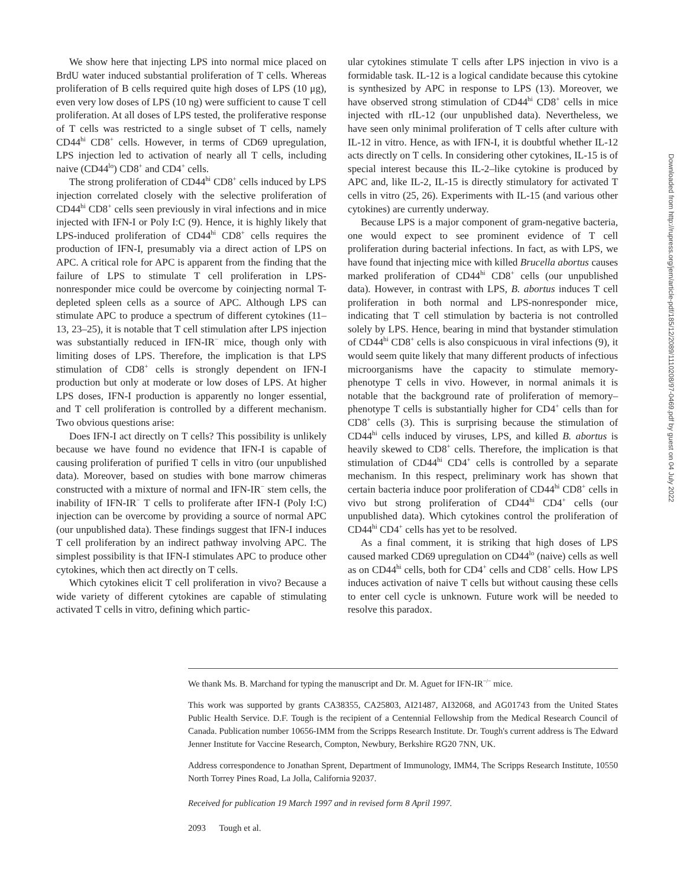We show here that injecting LPS into normal mice placed on BrdU water induced substantial proliferation of T cells. Whereas proliferation of B cells required quite high doses of LPS (10 μg), even very low doses of LPS (10 ng) were sufficient to cause T cell proliferation. At all doses of LPS tested, the proliferative response of T cells was restricted to a single subset of T cells, namely CD44<sup>hi</sup> CD8<sup>+</sup> cells. However, in terms of CD69 upregulation, LPS injection led to activation of nearly all T cells, including naive (CD44<sup>lo</sup>) CD8<sup>+</sup> and CD4<sup>+</sup> cells.
The strong proliferation of CD44<sup>hi</sup> CD8<sup>+</sup> cells induced by LPS injection correlated closely with the selective proliferation of CD44<sup>hi</sup> CD8<sup>+</sup> cells seen previously in viral infections and in mice injected with IFN-I or Poly I:C (9). Hence, it is highly likely that LPS-induced proliferation of CD44<sup>hi</sup> CD8<sup>+</sup> cells requires the production of IFN-I, presumably via a direct action of LPS on APC. A critical role for APC is apparent from the finding that the failure of LPS to stimulate T cell proliferation in LPS-nonresponder mice could be overcome by coinjecting normal T-depleted spleen cells as a source of APC. Although LPS can stimulate APC to produce a spectrum of different cytokines (11–13, 23–25), it is notable that T cell stimulation after LPS injection was substantially reduced in IFN-IR<sup>−</sup> mice, though only with limiting doses of LPS. Therefore, the implication is that LPS stimulation of CD8<sup>+</sup> cells is strongly dependent on IFN-I production but only at moderate or low doses of LPS. At higher LPS doses, IFN-I production is apparently no longer essential, and T cell proliferation is controlled by a different mechanism. Two obvious questions arise:
Does IFN-I act directly on T cells? This possibility is unlikely because we have found no evidence that IFN-I is capable of causing proliferation of purified T cells in vitro (our unpublished data). Moreover, based on studies with bone marrow chimeras constructed with a mixture of normal and IFN-IR<sup>−</sup> stem cells, the inability of IFN-IR<sup>−</sup> T cells to proliferate after IFN-I (Poly I:C) injection can be overcome by providing a source of normal APC (our unpublished data). These findings suggest that IFN-I induces T cell proliferation by an indirect pathway involving APC. The simplest possibility is that IFN-I stimulates APC to produce other cytokines, which then act directly on T cells.
Which cytokines elicit T cell proliferation in vivo? Because a wide variety of different cytokines are capable of stimulating activated T cells in vitro, defining which partic-
ular cytokines stimulate T cells after LPS injection in vivo is a formidable task. IL-12 is a logical candidate because this cytokine is synthesized by APC in response to LPS (13). Moreover, we have observed strong stimulation of CD44<sup>hi</sup> CD8<sup>+</sup> cells in mice injected with rIL-12 (our unpublished data). Nevertheless, we have seen only minimal proliferation of T cells after culture with IL-12 in vitro. Hence, as with IFN-I, it is doubtful whether IL-12 acts directly on T cells. In considering other cytokines, IL-15 is of special interest because this IL-2–like cytokine is produced by APC and, like IL-2, IL-15 is directly stimulatory for activated T cells in vitro (25, 26). Experiments with IL-15 (and various other cytokines) are currently underway.
Because LPS is a major component of gram-negative bacteria, one would expect to see prominent evidence of T cell proliferation during bacterial infections. In fact, as with LPS, we have found that injecting mice with killed Brucella abortus causes marked proliferation of CD44<sup>hi</sup> CD8<sup>+</sup> cells (our unpublished data). However, in contrast with LPS, B. abortus induces T cell proliferation in both normal and LPS-nonresponder mice, indicating that T cell stimulation by bacteria is not controlled solely by LPS. Hence, bearing in mind that bystander stimulation of CD44<sup>hi</sup> CD8<sup>+</sup> cells is also conspicuous in viral infections (9), it would seem quite likely that many different products of infectious microorganisms have the capacity to stimulate memory-phenotype T cells in vivo. However, in normal animals it is notable that the background rate of proliferation of memory–phenotype T cells is substantially higher for CD4<sup>+</sup> cells than for CD8<sup>+</sup> cells (3). This is surprising because the stimulation of CD44<sup>hi</sup> cells induced by viruses, LPS, and killed B. abortus is heavily skewed to CD8<sup>+</sup> cells. Therefore, the implication is that stimulation of CD44<sup>hi</sup> CD4<sup>+</sup> cells is controlled by a separate mechanism. In this respect, preliminary work has shown that certain bacteria induce poor proliferation of CD44<sup>hi</sup> CD8<sup>+</sup> cells in vivo but strong proliferation of CD44<sup>hi</sup> CD4<sup>+</sup> cells (our unpublished data). Which cytokines control the proliferation of CD44<sup>hi</sup> CD4<sup>+</sup> cells has yet to be resolved.
As a final comment, it is striking that high doses of LPS caused marked CD69 upregulation on CD44<sup>lo</sup> (naive) cells as well as on CD44<sup>hi</sup> cells, both for CD4<sup>+</sup> cells and CD8<sup>+</sup> cells. How LPS induces activation of naive T cells but without causing these cells to enter cell cycle is unknown. Future work will be needed to resolve this paradox.
We thank Ms. B. Marchand for typing the manuscript and Dr. M. Aguet for IFN-IR<sup>−/−</sup> mice.
This work was supported by grants CA38355, CA25803, AI21487, AI32068, and AG01743 from the United States Public Health Service. D.F. Tough is the recipient of a Centennial Fellowship from the Medical Research Council of Canada. Publication number 10656-IMM from the Scripps Research Institute. Dr. Tough's current address is The Edward Jenner Institute for Vaccine Research, Compton, Newbury, Berkshire RG20 7NN, UK.
Address correspondence to Jonathan Sprent, Department of Immunology, IMM4, The Scripps Research Institute, 10550 North Torrey Pines Road, La Jolla, California 92037.
Received for publication 19 March 1997 and in revised form 8 April 1997.
2093 Tough et al.
Downloaded from http://rupress.org/jem/article-pdf/185/12/2089/1110208/97-0469.pdf by guest on 04 July 2022